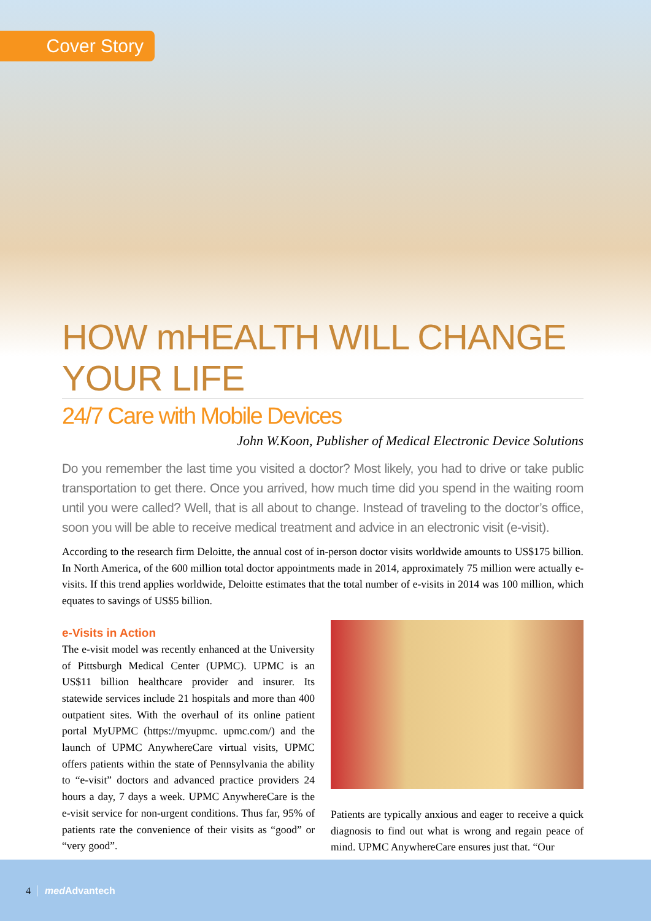Cover Story
HOW mHEALTH WILL CHANGE YOUR LIFE
24/7 Care with Mobile Devices
John W.Koon, Publisher of Medical Electronic Device Solutions
Do you remember the last time you visited a doctor? Most likely, you had to drive or take public transportation to get there. Once you arrived, how much time did you spend in the waiting room until you were called? Well, that is all about to change. Instead of traveling to the doctor’s office, soon you will be able to receive medical treatment and advice in an electronic visit (e-visit).
According to the research firm Deloitte, the annual cost of in-person doctor visits worldwide amounts to US$175 billion. In North America, of the 600 million total doctor appointments made in 2014, approximately 75 million were actually e-visits. If this trend applies worldwide, Deloitte estimates that the total number of e-visits in 2014 was 100 million, which equates to savings of US$5 billion.
e-Visits in Action
The e-visit model was recently enhanced at the University of Pittsburgh Medical Center (UPMC). UPMC is an US$11 billion healthcare provider and insurer. Its statewide services include 21 hospitals and more than 400 outpatient sites. With the overhaul of its online patient portal MyUPMC (https://myupmc. upmc.com/) and the launch of UPMC AnywhereCare virtual visits, UPMC offers patients within the state of Pennsylvania the ability to “e-visit” doctors and advanced practice providers 24 hours a day, 7 days a week. UPMC AnywhereCare is the e-visit service for non-urgent conditions. Thus far, 95% of patients rate the convenience of their visits as “good” or “very good”.
Patients are typically anxious and eager to receive a quick diagnosis to find out what is wrong and regain peace of mind. UPMC AnywhereCare ensures just that. “Our
4 med Advantech